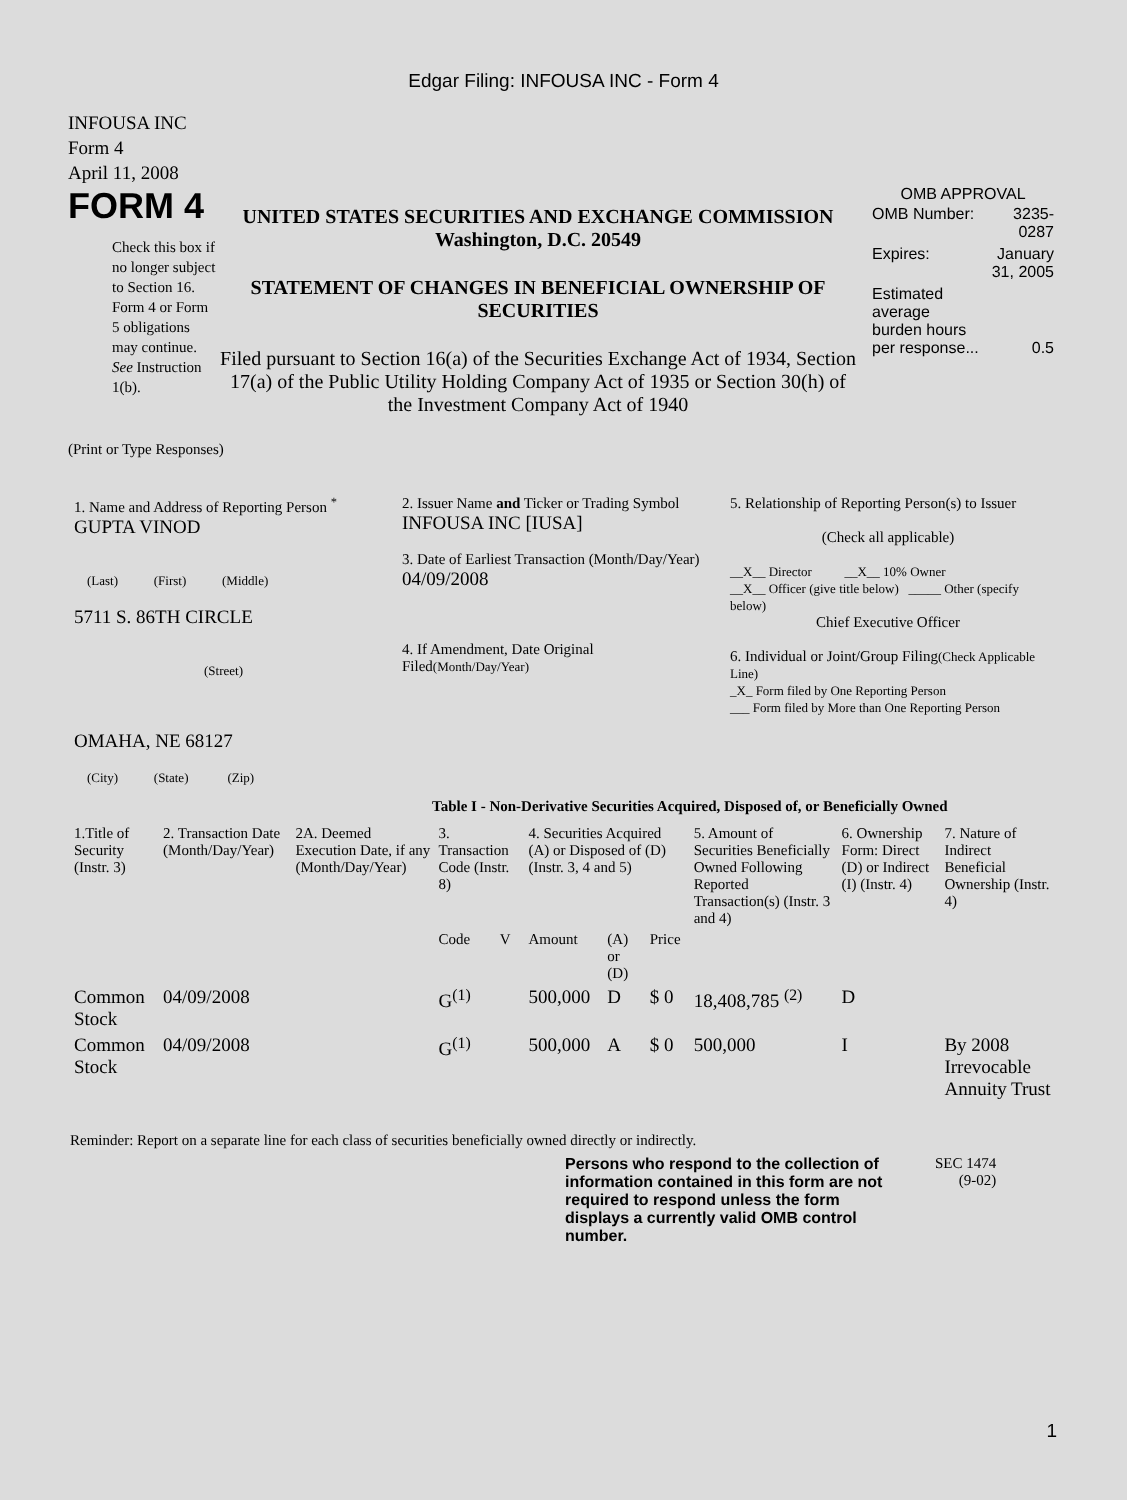Edgar Filing: INFOUSA INC - Form 4
INFOUSA INC
Form 4
April 11, 2008
FORM 4
Check this box if no longer subject to Section 16. Form 4 or Form 5 obligations may continue. See Instruction 1(b).
UNITED STATES SECURITIES AND EXCHANGE COMMISSION
Washington, D.C. 20549
STATEMENT OF CHANGES IN BENEFICIAL OWNERSHIP OF SECURITIES
Filed pursuant to Section 16(a) of the Securities Exchange Act of 1934, Section 17(a) of the Public Utility Holding Company Act of 1935 or Section 30(h) of the Investment Company Act of 1940
OMB APPROVAL
| OMB Number: | 3235-0287 |
| Expires: | January 31, 2005 |
| Estimated average burden hours per response... | 0.5 |
(Print or Type Responses)
| 1. Name and Address of Reporting Person <sup>*</sup> GUPTA VINOD (Last) (First) (Middle) 5711 S. 86TH CIRCLE (Street) OMAHA, NE 68127 (City) (State) (Zip) | 2. Issuer Name and Ticker or Trading Symbol INFOUSA INC [IUSA] 3. Date of Earliest Transaction (Month/Day/Year) 04/09/2008 4. If Amendment, Date Original Filed (Month/Day/Year) | 5. Relationship of Reporting Person(s) to Issuer (Check all applicable) __X__ Director __X__ 10% Owner __X__ Officer (give title below) _____ Other (specify below) Chief Executive Officer 6. Individual or Joint/Group Filing (Check Applicable Line) _X_ Form filed by One Reporting Person ___ Form filed by More than One Reporting Person |
Table I - Non-Derivative Securities Acquired, Disposed of, or Beneficially Owned
| 1.Title of Security (Instr. 3) | 2. Transaction Date (Month/Day/Year) | 2A. Deemed Execution Date, if any (Month/Day/Year) | 3. Transaction Code (Instr. 8) | | 4. Securities Acquired (A) or Disposed of (D) (Instr. 3, 4 and 5) | | | 5. Amount of Securities Beneficially Owned Following Reported Transaction(s) (Instr. 3 and 4) | 6. Ownership Form: Direct (D) or Indirect (I) (Instr. 4) | 7. Nature of Indirect Beneficial Ownership (Instr. 4) |
| --- | --- | --- | --- | --- | --- | --- | --- | --- | --- | --- |
| | | | Code | V | Amount | (A) or (D) | Price | | | |
| Common Stock | 04/09/2008 | | G<sup>(1)</sup> | | 500,000 | D | $ 0 | 18,408,785 <sup>(2)</sup> | D | |
| Common Stock | 04/09/2008 | | G<sup>(1)</sup> | | 500,000 | A | $ 0 | 500,000 | I | By 2008 Irrevocable Annuity Trust |
Reminder: Report on a separate line for each class of securities beneficially owned directly or indirectly.
Persons who respond to the collection of information contained in this form are not required to respond unless the form displays a currently valid OMB control number.
SEC 1474
(9-02)
1